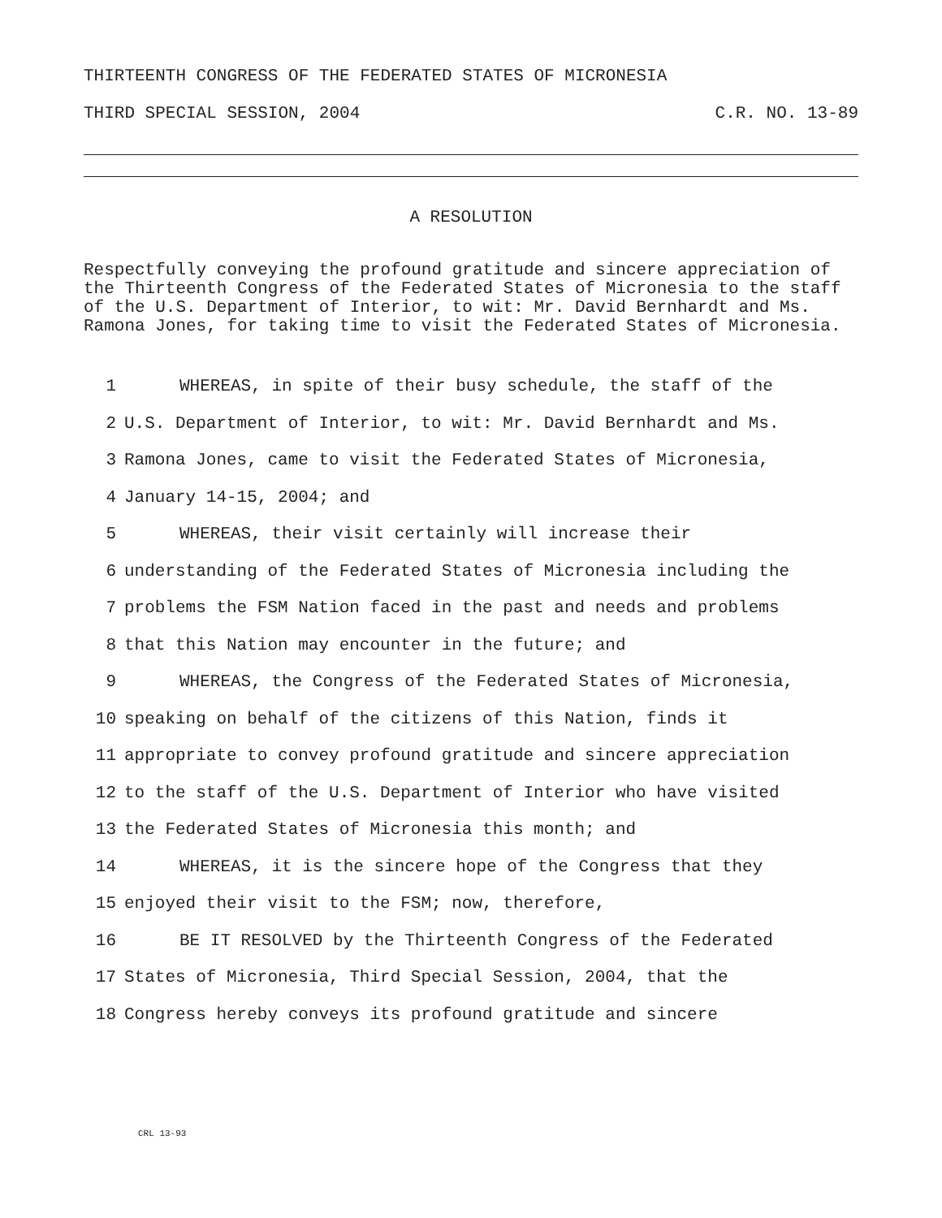THIRTEENTH CONGRESS OF THE FEDERATED STATES OF MICRONESIA
THIRD SPECIAL SESSION, 2004 C.R. NO. 13-89
A RESOLUTION
Respectfully conveying the profound gratitude and sincere appreciation of the Thirteenth Congress of the Federated States of Micronesia to the staff of the U.S. Department of Interior, to wit: Mr. David Bernhardt and Ms. Ramona Jones, for taking time to visit the Federated States of Micronesia.
1 WHEREAS, in spite of their busy schedule, the staff of the
2 U.S. Department of Interior, to wit: Mr. David Bernhardt and Ms.
3 Ramona Jones, came to visit the Federated States of Micronesia,
4 January 14-15, 2004; and
5 WHEREAS, their visit certainly will increase their
6 understanding of the Federated States of Micronesia including the
7 problems the FSM Nation faced in the past and needs and problems
8 that this Nation may encounter in the future; and
9 WHEREAS, the Congress of the Federated States of Micronesia,
10 speaking on behalf of the citizens of this Nation, finds it
11 appropriate to convey profound gratitude and sincere appreciation
12 to the staff of the U.S. Department of Interior who have visited
13 the Federated States of Micronesia this month; and
14 WHEREAS, it is the sincere hope of the Congress that they
15 enjoyed their visit to the FSM; now, therefore,
16 BE IT RESOLVED by the Thirteenth Congress of the Federated
17 States of Micronesia, Third Special Session, 2004, that the
18 Congress hereby conveys its profound gratitude and sincere
CRL 13-93